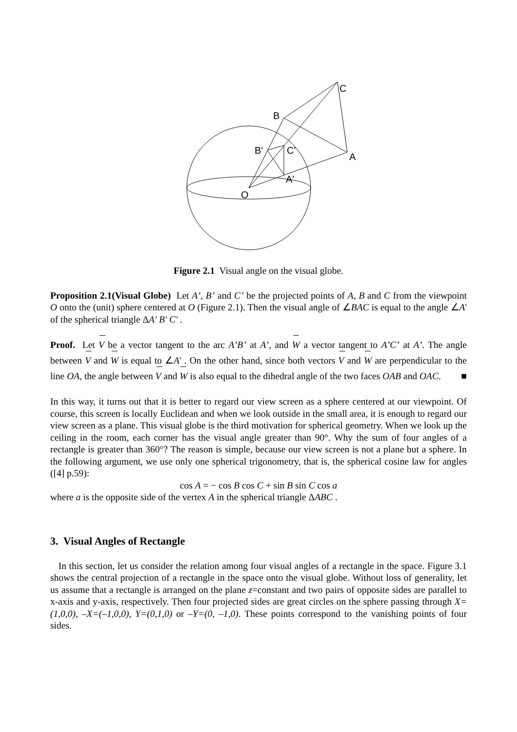C
B
B'
C'
A
A'
O
Figure 2.1 Visual angle on the visual globe.
Proposition 2.1(Visual Globe) Let A’, B’ and C’ be the projected points of A, B and C from the viewpoint O onto the (unit) sphere centered at O (Figure 2.1). Then the visual angle of ∠BAC is equal to the angle ∠A' of the spherical triangle ΔA' B' C' .
Proof. Let V be a vector tangent to the arc A’B’ at A’, and W a vector tangent to A’C’ at A’. The angle between V and W is equal to ∠A' . On the other hand, since both vectors V and W are perpendicular to the line OA, the angle between V and W is also equal to the dihedral angle of the two faces OAB and OAC. ■
In this way, it turns out that it is better to regard our view screen as a sphere centered at our viewpoint. Of course, this screen is locally Euclidean and when we look outside in the small area, it is enough to regard our view screen as a plane. This visual globe is the third motivation for spherical geometry. When we look up the ceiling in the room, each corner has the visual angle greater than 90°. Why the sum of four angles of a rectangle is greater than 360°? The reason is simple, because our view screen is not a plane but a sphere. In the following argument, we use only one spherical trigonometry, that is, the spherical cosine law for angles ([4] p.59):
cos A = − cos B cos C + sin B sin C cos a
where a is the opposite side of the vertex A in the spherical triangle ΔABC .
3. Visual Angles of Rectangle
In this section, let us consider the relation among four visual angles of a rectangle in the space. Figure 3.1 shows the central projection of a rectangle in the space onto the visual globe. Without loss of generality, let us assume that a rectangle is arranged on the plane z=constant and two pairs of opposite sides are parallel to x-axis and y-axis, respectively. Then four projected sides are great circles on the sphere passing through X=(1,0,0), –X=(–1,0,0), Y=(0,1,0) or –Y=(0, –1,0). These points correspond to the vanishing points of four sides.